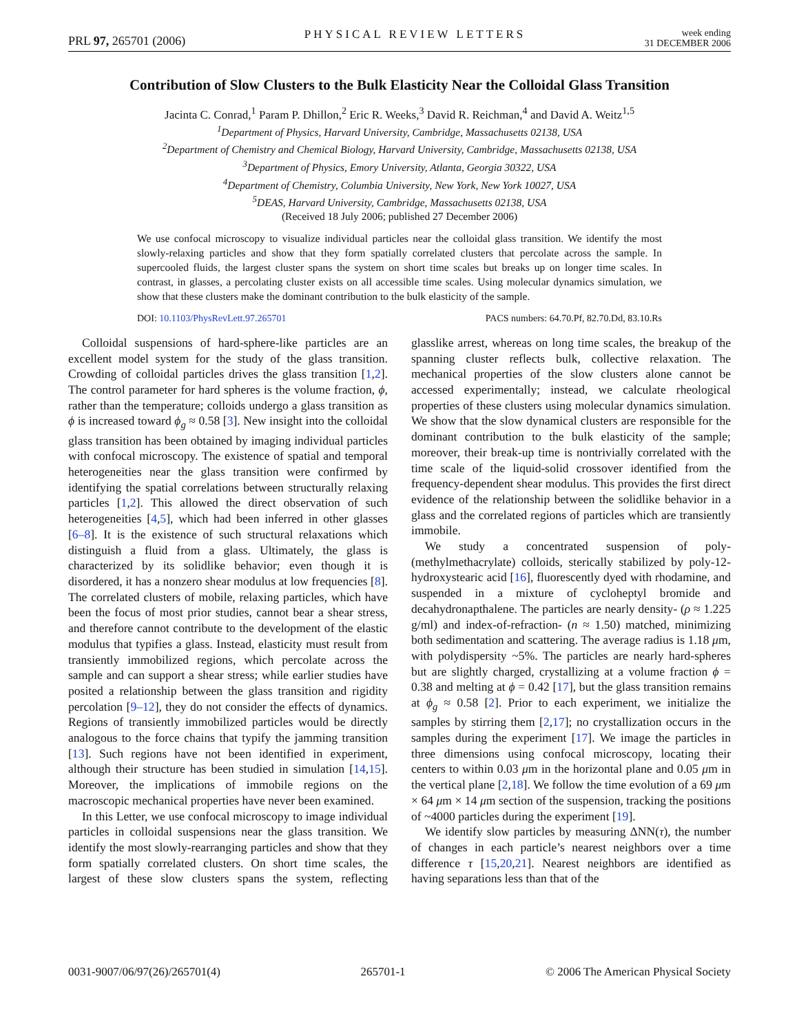PRL 97, 265701 (2006) PHYSICAL REVIEW LETTERS week ending
31 DECEMBER 2006
Contribution of Slow Clusters to the Bulk Elasticity Near the Colloidal Glass Transition
Jacinta C. Conrad,<sup>1</sup> Param P. Dhillon,<sup>2</sup> Eric R. Weeks,<sup>3</sup> David R. Reichman,<sup>4</sup> and David A. Weitz<sup>1,5</sup>
<sup>1</sup> Department of Physics, Harvard University, Cambridge, Massachusetts 02138, USA
<sup>2</sup> Department of Chemistry and Chemical Biology, Harvard University, Cambridge, Massachusetts 02138, USA
<sup>3</sup> Department of Physics, Emory University, Atlanta, Georgia 30322, USA
<sup>4</sup> Department of Chemistry, Columbia University, New York, New York 10027, USA
<sup>5</sup> DEAS, Harvard University, Cambridge, Massachusetts 02138, USA
(Received 18 July 2006; published 27 December 2006)
We use confocal microscopy to visualize individual particles near the colloidal glass transition. We identify the most slowly-relaxing particles and show that they form spatially correlated clusters that percolate across the sample. In supercooled fluids, the largest cluster spans the system on short time scales but breaks up on longer time scales. In contrast, in glasses, a percolating cluster exists on all accessible time scales. Using molecular dynamics simulation, we show that these clusters make the dominant contribution to the bulk elasticity of the sample.
DOI: 10.1103/PhysRevLett.97.265701 PACS numbers: 64.70.Pf, 82.70.Dd, 83.10.Rs
Colloidal suspensions of hard-sphere-like particles are an excellent model system for the study of the glass transition. Crowding of colloidal particles drives the glass transition [1,2]. The control parameter for hard spheres is the volume fraction, ϕ, rather than the temperature; colloids undergo a glass transition as ϕ is increased toward ϕ<sub>g</sub> ≈ 0.58 [3]. New insight into the colloidal glass transition has been obtained by imaging individual particles with confocal microscopy. The existence of spatial and temporal heterogeneities near the glass transition were confirmed by identifying the spatial correlations between structurally relaxing particles [1,2]. This allowed the direct observation of such heterogeneities [4,5], which had been inferred in other glasses [6–8]. It is the existence of such structural relaxations which distinguish a fluid from a glass. Ultimately, the glass is characterized by its solidlike behavior; even though it is disordered, it has a nonzero shear modulus at low frequencies [8]. The correlated clusters of mobile, relaxing particles, which have been the focus of most prior studies, cannot bear a shear stress, and therefore cannot contribute to the development of the elastic modulus that typifies a glass. Instead, elasticity must result from transiently immobilized regions, which percolate across the sample and can support a shear stress; while earlier studies have posited a relationship between the glass transition and rigidity percolation [9–12], they do not consider the effects of dynamics. Regions of transiently immobilized particles would be directly analogous to the force chains that typify the jamming transition [13]. Such regions have not been identified in experiment, although their structure has been studied in simulation [14,15]. Moreover, the implications of immobile regions on the macroscopic mechanical properties have never been examined.
In this Letter, we use confocal microscopy to image individual particles in colloidal suspensions near the glass transition. We identify the most slowly-rearranging particles and show that they form spatially correlated clusters. On short time scales, the largest of these slow clusters spans the system, reflecting glasslike arrest, whereas on long time scales, the breakup of the spanning cluster reflects bulk, collective relaxation. The mechanical properties of the slow clusters alone cannot be accessed experimentally; instead, we calculate rheological properties of these clusters using molecular dynamics simulation. We show that the slow dynamical clusters are responsible for the dominant contribution to the bulk elasticity of the sample; moreover, their break-up time is nontrivially correlated with the time scale of the liquid-solid crossover identified from the frequency-dependent shear modulus. This provides the first direct evidence of the relationship between the solidlike behavior in a glass and the correlated regions of particles which are transiently immobile.
We study a concentrated suspension of poly-(methylmethacrylate) colloids, sterically stabilized by poly-12-hydroxystearic acid [16], fluorescently dyed with rhodamine, and suspended in a mixture of cycloheptyl bromide and decahydronapthalene. The particles are nearly density- (ρ ≈ 1.225 g/ml) and index-of-refraction- (n ≈ 1.50) matched, minimizing both sedimentation and scattering. The average radius is 1.18 μm, with polydispersity ~5%. The particles are nearly hard-spheres but are slightly charged, crystallizing at a volume fraction ϕ = 0.38 and melting at ϕ = 0.42 [17], but the glass transition remains at ϕ<sub>g</sub> ≈ 0.58 [2]. Prior to each experiment, we initialize the samples by stirring them [2,17]; no crystallization occurs in the samples during the experiment [17]. We image the particles in three dimensions using confocal microscopy, locating their centers to within 0.03 μm in the horizontal plane and 0.05 μm in the vertical plane [2,18]. We follow the time evolution of a 69 μm × 64 μm × 14 μm section of the suspension, tracking the positions of ~4000 particles during the experiment [19].
We identify slow particles by measuring ΔNN(τ), the number of changes in each particle’s nearest neighbors over a time difference τ [15,20,21]. Nearest neighbors are identified as having separations less than that of the
0031-9007/06/97(26)/265701(4) 265701-1 © 2006 The American Physical Society